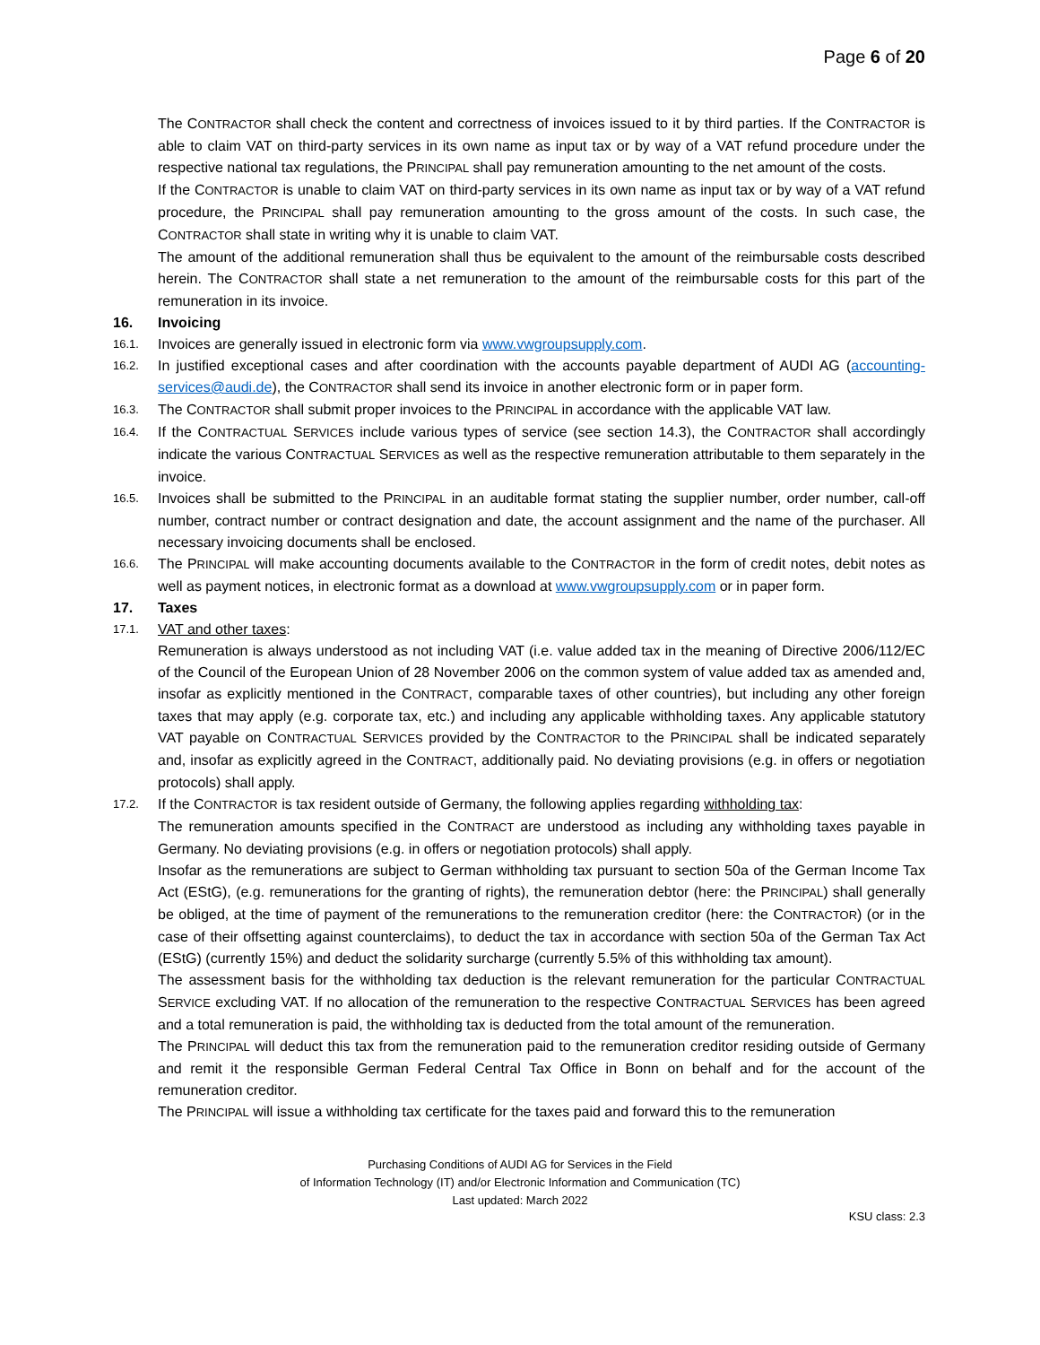Page 6 of 20
The CONTRACTOR shall check the content and correctness of invoices issued to it by third parties. If the CONTRACTOR is able to claim VAT on third-party services in its own name as input tax or by way of a VAT refund procedure under the respective national tax regulations, the PRINCIPAL shall pay remuneration amounting to the net amount of the costs.
If the CONTRACTOR is unable to claim VAT on third-party services in its own name as input tax or by way of a VAT refund procedure, the PRINCIPAL shall pay remuneration amounting to the gross amount of the costs. In such case, the CONTRACTOR shall state in writing why it is unable to claim VAT.
The amount of the additional remuneration shall thus be equivalent to the amount of the reimbursable costs described herein. The CONTRACTOR shall state a net remuneration to the amount of the reimbursable costs for this part of the remuneration in its invoice.
16. Invoicing
16.1. Invoices are generally issued in electronic form via www.vwgroupsupply.com.
16.2. In justified exceptional cases and after coordination with the accounts payable department of AUDI AG (accounting-services@audi.de), the CONTRACTOR shall send its invoice in another electronic form or in paper form.
16.3. The CONTRACTOR shall submit proper invoices to the PRINCIPAL in accordance with the applicable VAT law.
16.4. If the CONTRACTUAL SERVICES include various types of service (see section 14.3), the CONTRACTOR shall accordingly indicate the various CONTRACTUAL SERVICES as well as the respective remuneration attributable to them separately in the invoice.
16.5. Invoices shall be submitted to the PRINCIPAL in an auditable format stating the supplier number, order number, call-off number, contract number or contract designation and date, the account assignment and the name of the purchaser. All necessary invoicing documents shall be enclosed.
16.6. The PRINCIPAL will make accounting documents available to the CONTRACTOR in the form of credit notes, debit notes as well as payment notices, in electronic format as a download at www.vwgroupsupply.com or in paper form.
17. Taxes
17.1. VAT and other taxes:
Remuneration is always understood as not including VAT (i.e. value added tax in the meaning of Directive 2006/112/EC of the Council of the European Union of 28 November 2006 on the common system of value added tax as amended and, insofar as explicitly mentioned in the CONTRACT, comparable taxes of other countries), but including any other foreign taxes that may apply (e.g. corporate tax, etc.) and including any applicable withholding taxes. Any applicable statutory VAT payable on CONTRACTUAL SERVICES provided by the CONTRACTOR to the PRINCIPAL shall be indicated separately and, insofar as explicitly agreed in the CONTRACT, additionally paid. No deviating provisions (e.g. in offers or negotiation protocols) shall apply.
17.2. If the CONTRACTOR is tax resident outside of Germany, the following applies regarding withholding tax:
The remuneration amounts specified in the CONTRACT are understood as including any withholding taxes payable in Germany. No deviating provisions (e.g. in offers or negotiation protocols) shall apply.
Insofar as the remunerations are subject to German withholding tax pursuant to section 50a of the German Income Tax Act (EStG), (e.g. remunerations for the granting of rights), the remuneration debtor (here: the PRINCIPAL) shall generally be obliged, at the time of payment of the remunerations to the remuneration creditor (here: the CONTRACTOR) (or in the case of their offsetting against counterclaims), to deduct the tax in accordance with section 50a of the German Tax Act (EStG) (currently 15%) and deduct the solidarity surcharge (currently 5.5% of this withholding tax amount).
The assessment basis for the withholding tax deduction is the relevant remuneration for the particular CONTRACTUAL SERVICE excluding VAT. If no allocation of the remuneration to the respective CONTRACTUAL SERVICES has been agreed and a total remuneration is paid, the withholding tax is deducted from the total amount of the remuneration.
The PRINCIPAL will deduct this tax from the remuneration paid to the remuneration creditor residing outside of Germany and remit it the responsible German Federal Central Tax Office in Bonn on behalf and for the account of the remuneration creditor.
The PRINCIPAL will issue a withholding tax certificate for the taxes paid and forward this to the remuneration
Purchasing Conditions of AUDI AG for Services in the Field
of Information Technology (IT) and/or Electronic Information and Communication (TC)
Last updated: March 2022
KSU class: 2.3